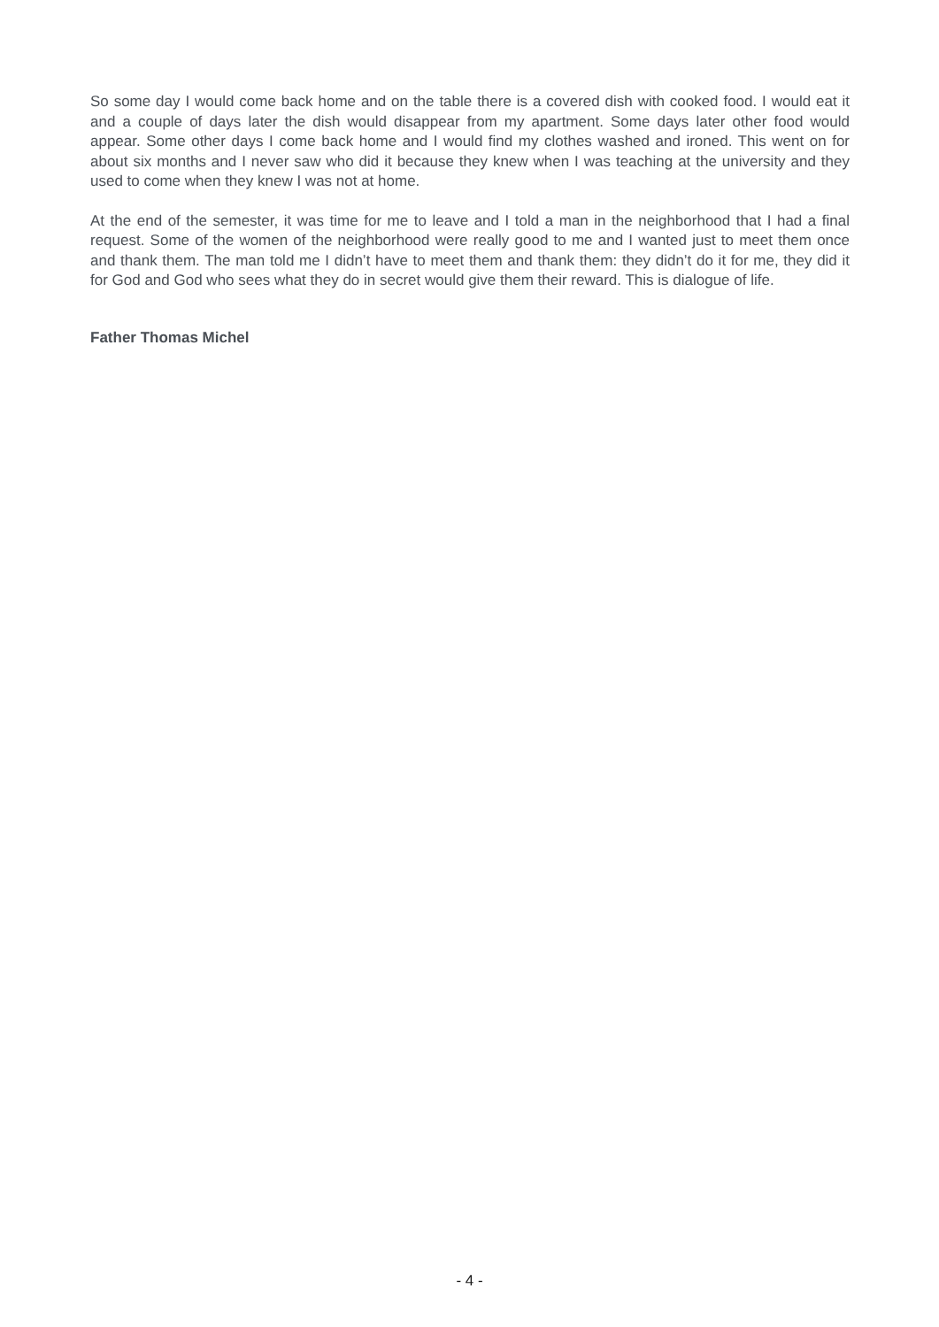So some day I would come back home and on the table there is a covered dish with cooked food. I would eat it and a couple of days later the dish would disappear from my apartment. Some days later other food would appear. Some other days I come back home and I would find my clothes washed and ironed. This went on for about six months and I never saw who did it because they knew when I was teaching at the university and they used to come when they knew I was not at home.
At the end of the semester, it was time for me to leave and I told a man in the neighborhood that I had a final request. Some of the women of the neighborhood were really good to me and I wanted just to meet them once and thank them. The man told me I didn’t have to meet them and thank them: they didn’t do it for me, they did it for God and God who sees what they do in secret would give them their reward. This is dialogue of life.
Father Thomas Michel
- 4 -